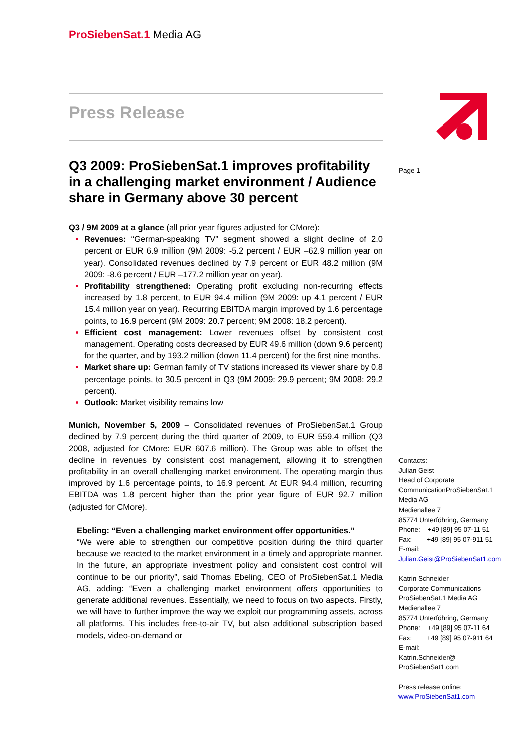ProSiebenSat.1 Media AG
Press Release
Q3 2009: ProSiebenSat.1 improves profitability in a challenging market environment / Audience share in Germany above 30 percent
Q3 / 9M 2009 at a glance (all prior year figures adjusted for CMore):
Revenues: “German-speaking TV” segment showed a slight decline of 2.0 percent or EUR 6.9 million (9M 2009: -5.2 percent / EUR –62.9 million year on year). Consolidated revenues declined by 7.9 percent or EUR 48.2 million (9M 2009: -8.6 percent / EUR –177.2 million year on year).
Profitability strengthened: Operating profit excluding non-recurring effects increased by 1.8 percent, to EUR 94.4 million (9M 2009: up 4.1 percent / EUR 15.4 million year on year). Recurring EBITDA margin improved by 1.6 percentage points, to 16.9 percent (9M 2009: 20.7 percent; 9M 2008: 18.2 percent).
Efficient cost management: Lower revenues offset by consistent cost management. Operating costs decreased by EUR 49.6 million (down 9.6 percent) for the quarter, and by 193.2 million (down 11.4 percent) for the first nine months.
Market share up: German family of TV stations increased its viewer share by 0.8 percentage points, to 30.5 percent in Q3 (9M 2009: 29.9 percent; 9M 2008: 29.2 percent).
Outlook: Market visibility remains low
Munich, November 5, 2009 – Consolidated revenues of ProSiebenSat.1 Group declined by 7.9 percent during the third quarter of 2009, to EUR 559.4 million (Q3 2008, adjusted for CMore: EUR 607.6 million). The Group was able to offset the decline in revenues by consistent cost management, allowing it to strengthen profitability in an overall challenging market environment. The operating margin thus improved by 1.6 percentage points, to 16.9 percent. At EUR 94.4 million, recurring EBITDA was 1.8 percent higher than the prior year figure of EUR 92.7 million (adjusted for CMore).
Ebeling: “Even a challenging market environment offer opportunities.”
“We were able to strengthen our competitive position during the third quarter because we reacted to the market environment in a timely and appropriate manner. In the future, an appropriate investment policy and consistent cost control will continue to be our priority”, said Thomas Ebeling, CEO of ProSiebenSat.1 Media AG, adding: “Even a challenging market environment offers opportunities to generate additional revenues. Essentially, we need to focus on two aspects. Firstly, we will have to further improve the way we exploit our programming assets, across all platforms. This includes free-to-air TV, but also additional subscription based models, video-on-demand or
Page 1
Contacts:
Julian Geist
Head of Corporate
CommunicationProSiebenSat.1
Media AG
Medienallee 7
85774 Unterföhring, Germany
Phone: +49 [89] 95 07-11 51
Fax: +49 [89] 95 07-911 51
E-mail:
Julian.Geist@ProSiebenSat1.com
Katrin Schneider
Corporate Communications
ProSiebenSat.1 Media AG
Medienallee 7
85774 Unterföhring, Germany
Phone: +49 [89] 95 07-11 64
Fax: +49 [89] 95 07-911 64
E-mail:
Katrin.Schneider@
ProSiebenSat1.com
Press release online:
www.ProSiebenSat1.com